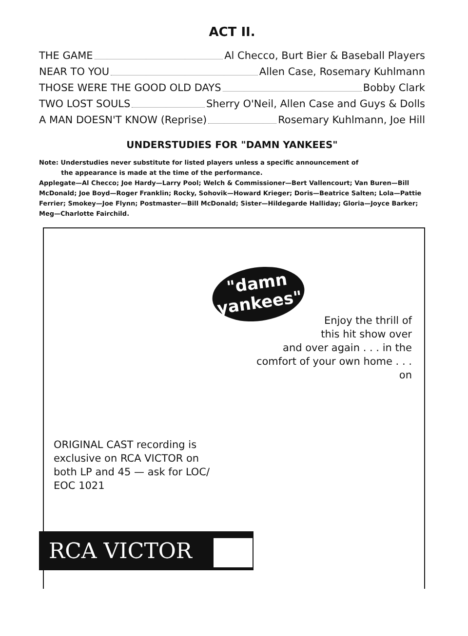ACT II.
THE GAME Al Checco, Burt Bier & Baseball Players
NEAR TO YOU Allen Case, Rosemary Kuhlmann
THOSE WERE THE GOOD OLD DAYS Bobby Clark
TWO LOST SOULS Sherry O'Neil, Allen Case and Guys & Dolls
A MAN DOESN'T KNOW (Reprise) Rosemary Kuhlmann, Joe Hill
UNDERSTUDIES FOR "DAMN YANKEES"
Note: Understudies never substitute for listed players unless a specific announcement of
the appearance is made at the time of the performance.
Applegate—Al Checco; Joe Hardy—Larry Pool; Welch & Commissioner—Bert Vallencourt; Van Buren—Bill McDonald; Joe Boyd—Roger Franklin; Rocky, Sohovik—Howard Krieger; Doris—Beatrice Salten; Lola—Pattie Ferrier; Smokey—Joe Flynn; Postmaster—Bill McDonald; Sister—Hildegarde Halliday; Gloria—Joyce Barker; Meg—Charlotte Fairchild.
"damn
yankees"
Enjoy the thrill of
this hit show over
and over again . . . in the comfort of your own home . . . on
ORIGINAL CAST recording is exclusive on RCA VICTOR on both LP and 45 — ask for LOC/ EOC 1021
RCA VICTOR